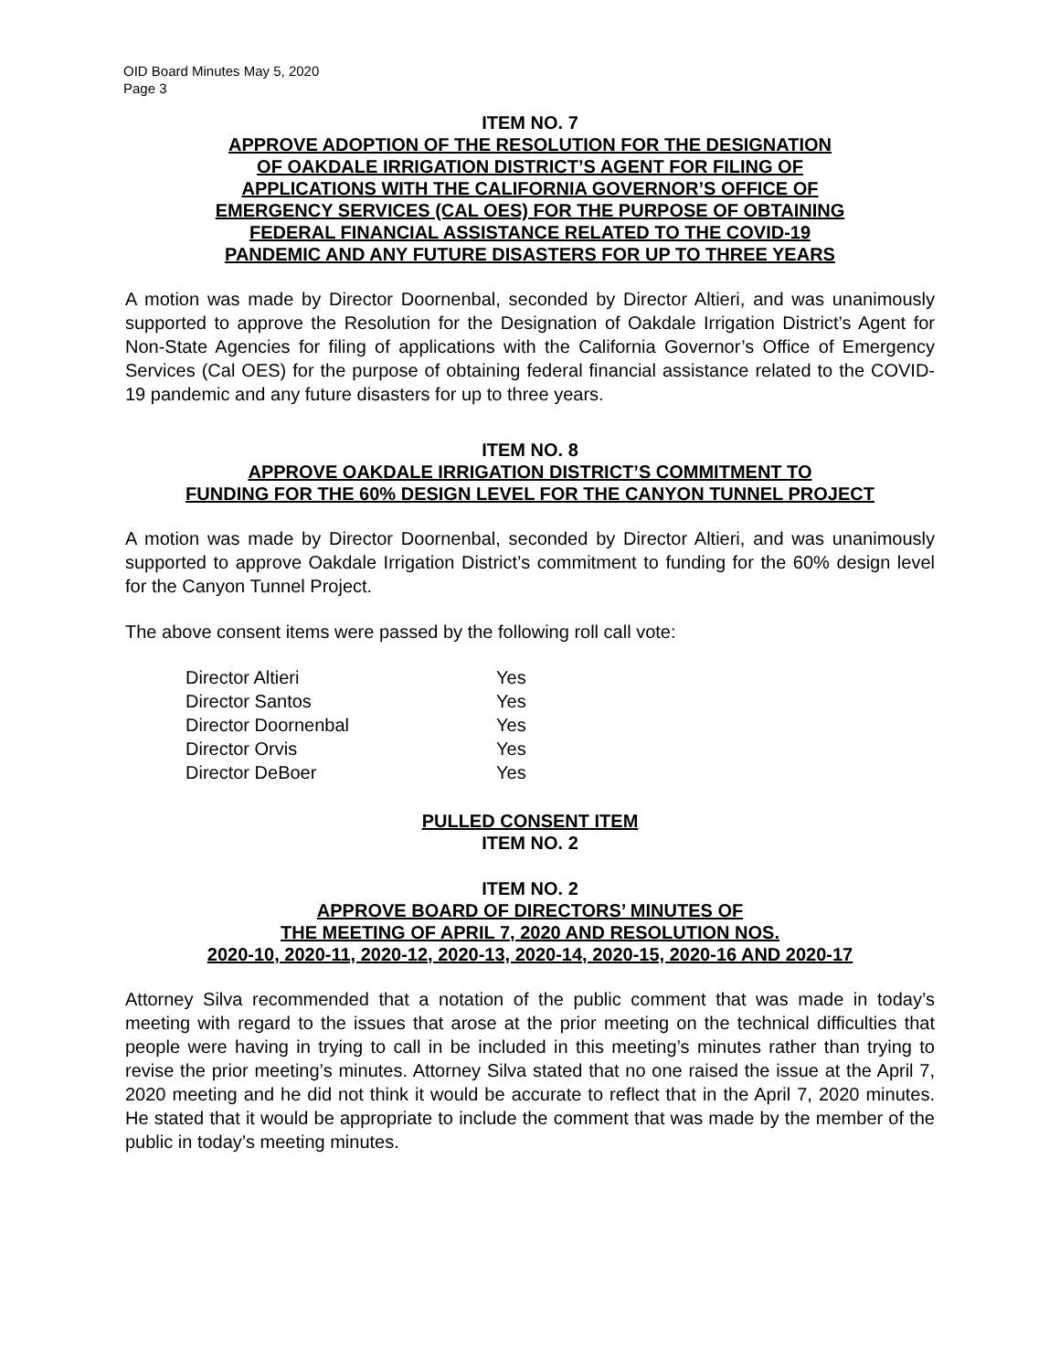OID Board Minutes May 5, 2020
Page 3
ITEM NO. 7
APPROVE ADOPTION OF THE RESOLUTION FOR THE DESIGNATION
OF OAKDALE IRRIGATION DISTRICT’S AGENT FOR FILING OF
APPLICATIONS WITH THE CALIFORNIA GOVERNOR’S OFFICE OF
EMERGENCY SERVICES (CAL OES) FOR THE PURPOSE OF OBTAINING
FEDERAL FINANCIAL ASSISTANCE RELATED TO THE COVID-19
PANDEMIC AND ANY FUTURE DISASTERS FOR UP TO THREE YEARS
A motion was made by Director Doornenbal, seconded by Director Altieri, and was unanimously supported to approve the Resolution for the Designation of Oakdale Irrigation District’s Agent for Non-State Agencies for filing of applications with the California Governor’s Office of Emergency Services (Cal OES) for the purpose of obtaining federal financial assistance related to the COVID-19 pandemic and any future disasters for up to three years.
ITEM NO. 8
APPROVE OAKDALE IRRIGATION DISTRICT’S COMMITMENT TO
FUNDING FOR THE 60% DESIGN LEVEL FOR THE CANYON TUNNEL PROJECT
A motion was made by Director Doornenbal, seconded by Director Altieri, and was unanimously supported to approve Oakdale Irrigation District’s commitment to funding for the 60% design level for the Canyon Tunnel Project.
The above consent items were passed by the following roll call vote:
| Director Altieri | Yes |
| Director Santos | Yes |
| Director Doornenbal | Yes |
| Director Orvis | Yes |
| Director DeBoer | Yes |
PULLED CONSENT ITEM
ITEM NO. 2
ITEM NO. 2
APPROVE BOARD OF DIRECTORS’ MINUTES OF
THE MEETING OF APRIL 7, 2020 AND RESOLUTION NOS.
2020-10, 2020-11, 2020-12, 2020-13, 2020-14, 2020-15, 2020-16 AND 2020-17
Attorney Silva recommended that a notation of the public comment that was made in today’s meeting with regard to the issues that arose at the prior meeting on the technical difficulties that people were having in trying to call in be included in this meeting’s minutes rather than trying to revise the prior meeting’s minutes. Attorney Silva stated that no one raised the issue at the April 7, 2020 meeting and he did not think it would be accurate to reflect that in the April 7, 2020 minutes. He stated that it would be appropriate to include the comment that was made by the member of the public in today’s meeting minutes.